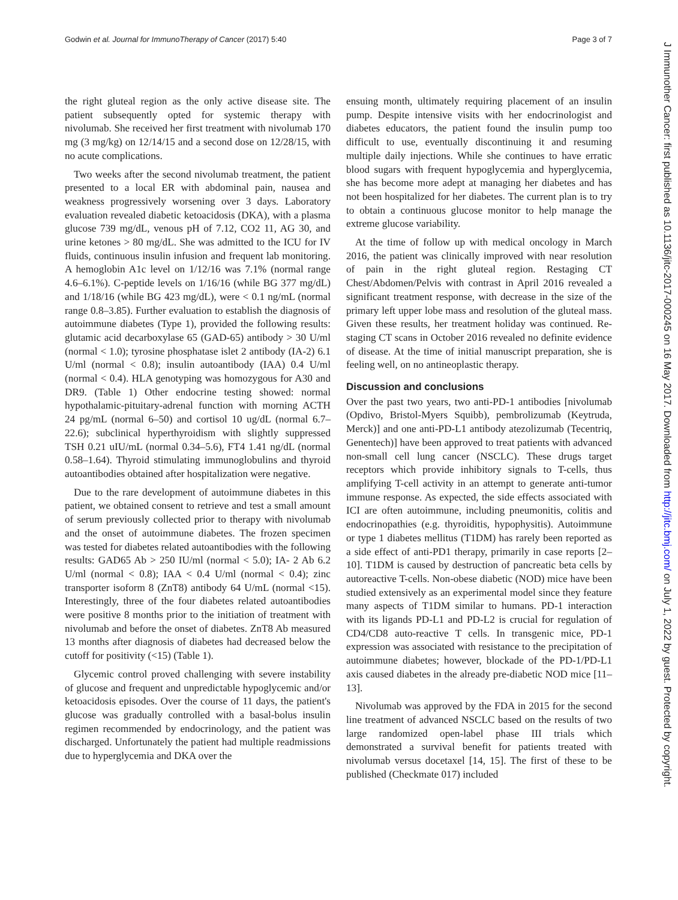Godwin et al. Journal for ImmunoTherapy of Cancer (2017) 5:40 Page 3 of 7
the right gluteal region as the only active disease site. The patient subsequently opted for systemic therapy with nivolumab. She received her first treatment with nivolumab 170 mg (3 mg/kg) on 12/14/15 and a second dose on 12/28/15, with no acute complications.
Two weeks after the second nivolumab treatment, the patient presented to a local ER with abdominal pain, nausea and weakness progressively worsening over 3 days. Laboratory evaluation revealed diabetic ketoacidosis (DKA), with a plasma glucose 739 mg/dL, venous pH of 7.12, CO2 11, AG 30, and urine ketones > 80 mg/dL. She was admitted to the ICU for IV fluids, continuous insulin infusion and frequent lab monitoring. A hemoglobin A1c level on 1/12/16 was 7.1% (normal range 4.6–6.1%). C-peptide levels on 1/16/16 (while BG 377 mg/dL) and 1/18/16 (while BG 423 mg/dL), were < 0.1 ng/mL (normal range 0.8–3.85). Further evaluation to establish the diagnosis of autoimmune diabetes (Type 1), provided the following results: glutamic acid decarboxylase 65 (GAD-65) antibody > 30 U/ml (normal < 1.0); tyrosine phosphatase islet 2 antibody (IA-2) 6.1 U/ml (normal < 0.8); insulin autoantibody (IAA) 0.4 U/ml (normal < 0.4). HLA genotyping was homozygous for A30 and DR9. (Table 1) Other endocrine testing showed: normal hypothalamic-pituitary-adrenal function with morning ACTH 24 pg/mL (normal 6–50) and cortisol 10 ug/dL (normal 6.7–22.6); subclinical hyperthyroidism with slightly suppressed TSH 0.21 uIU/mL (normal 0.34–5.6), FT4 1.41 ng/dL (normal 0.58–1.64). Thyroid stimulating immunoglobulins and thyroid autoantibodies obtained after hospitalization were negative.
Due to the rare development of autoimmune diabetes in this patient, we obtained consent to retrieve and test a small amount of serum previously collected prior to therapy with nivolumab and the onset of autoimmune diabetes. The frozen specimen was tested for diabetes related autoantibodies with the following results: GAD65 Ab > 250 IU/ml (normal < 5.0); IA- 2 Ab 6.2 U/ml (normal < 0.8); IAA < 0.4 U/ml (normal < 0.4); zinc transporter isoform 8 (ZnT8) antibody 64 U/mL (normal <15). Interestingly, three of the four diabetes related autoantibodies were positive 8 months prior to the initiation of treatment with nivolumab and before the onset of diabetes. ZnT8 Ab measured 13 months after diagnosis of diabetes had decreased below the cutoff for positivity (<15) (Table 1).
Glycemic control proved challenging with severe instability of glucose and frequent and unpredictable hypoglycemic and/or ketoacidosis episodes. Over the course of 11 days, the patient's glucose was gradually controlled with a basal-bolus insulin regimen recommended by endocrinology, and the patient was discharged. Unfortunately the patient had multiple readmissions due to hyperglycemia and DKA over the
ensuing month, ultimately requiring placement of an insulin pump. Despite intensive visits with her endocrinologist and diabetes educators, the patient found the insulin pump too difficult to use, eventually discontinuing it and resuming multiple daily injections. While she continues to have erratic blood sugars with frequent hypoglycemia and hyperglycemia, she has become more adept at managing her diabetes and has not been hospitalized for her diabetes. The current plan is to try to obtain a continuous glucose monitor to help manage the extreme glucose variability.
At the time of follow up with medical oncology in March 2016, the patient was clinically improved with near resolution of pain in the right gluteal region. Restaging CT Chest/Abdomen/Pelvis with contrast in April 2016 revealed a significant treatment response, with decrease in the size of the primary left upper lobe mass and resolution of the gluteal mass. Given these results, her treatment holiday was continued. Re-staging CT scans in October 2016 revealed no definite evidence of disease. At the time of initial manuscript preparation, she is feeling well, on no antineoplastic therapy.
Discussion and conclusions
Over the past two years, two anti-PD-1 antibodies [nivolumab (Opdivo, Bristol-Myers Squibb), pembrolizumab (Keytruda, Merck)] and one anti-PD-L1 antibody atezolizumab (Tecentriq, Genentech)] have been approved to treat patients with advanced non-small cell lung cancer (NSCLC). These drugs target receptors which provide inhibitory signals to T-cells, thus amplifying T-cell activity in an attempt to generate anti-tumor immune response. As expected, the side effects associated with ICI are often autoimmune, including pneumonitis, colitis and endocrinopathies (e.g. thyroiditis, hypophysitis). Autoimmune or type 1 diabetes mellitus (T1DM) has rarely been reported as a side effect of anti-PD1 therapy, primarily in case reports [2–10]. T1DM is caused by destruction of pancreatic beta cells by autoreactive T-cells. Non-obese diabetic (NOD) mice have been studied extensively as an experimental model since they feature many aspects of T1DM similar to humans. PD-1 interaction with its ligands PD-L1 and PD-L2 is crucial for regulation of CD4/CD8 auto-reactive T cells. In transgenic mice, PD-1 expression was associated with resistance to the precipitation of autoimmune diabetes; however, blockade of the PD-1/PD-L1 axis caused diabetes in the already pre-diabetic NOD mice [11–13].
Nivolumab was approved by the FDA in 2015 for the second line treatment of advanced NSCLC based on the results of two large randomized open-label phase III trials which demonstrated a survival benefit for patients treated with nivolumab versus docetaxel [14, 15]. The first of these to be published (Checkmate 017) included
J Immunother Cancer: first published as 10.1136/jitc-2017-000245 on 16 May 2017. Downloaded from http://jitc.bmj.com/ on July 1, 2022 by guest. Protected by copyright.